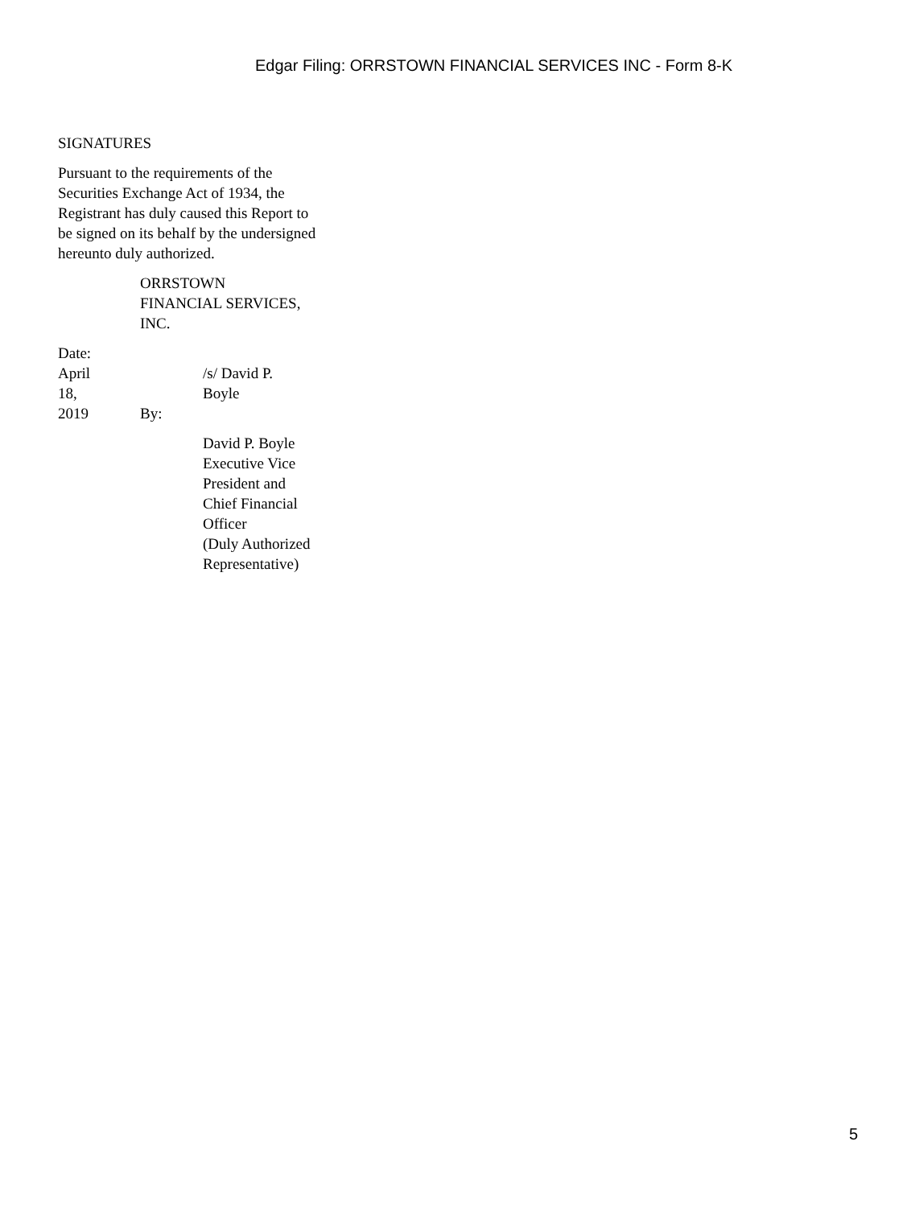Edgar Filing: ORRSTOWN FINANCIAL SERVICES INC - Form 8-K
SIGNATURES
Pursuant to the requirements of the Securities Exchange Act of 1934, the Registrant has duly caused this Report to be signed on its behalf by the undersigned hereunto duly authorized.
| | ORRSTOWN FINANCIAL SERVICES, INC. | |
| Date: April 18, 2019 | By: | /s/ David P. Boyle |
| | | David P. Boyle Executive Vice President and Chief Financial Officer (Duly Authorized Representative) |
5